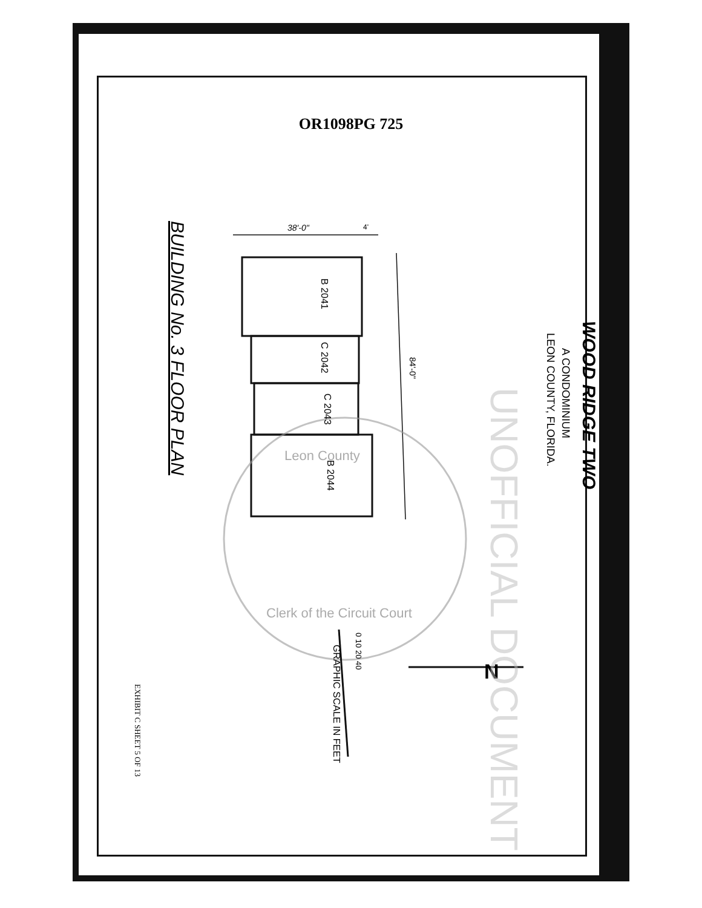OR1098PG 725
WOOD RIDGE TWO
A CONDOMINIUM
LEON COUNTY, FLORIDA.
BUILDING No. 3 FLOOR PLAN 38'-0" 4'
84'-0"
B 2041
C 2042
C 2043
B 2044
0 10 20 40
GRAPHIC SCALE IN FEET
N
EXHIBIT C SHEET 5 OF 13
UNOFFICIAL DOCUMENT
Leon County
Clerk of the Circuit Court